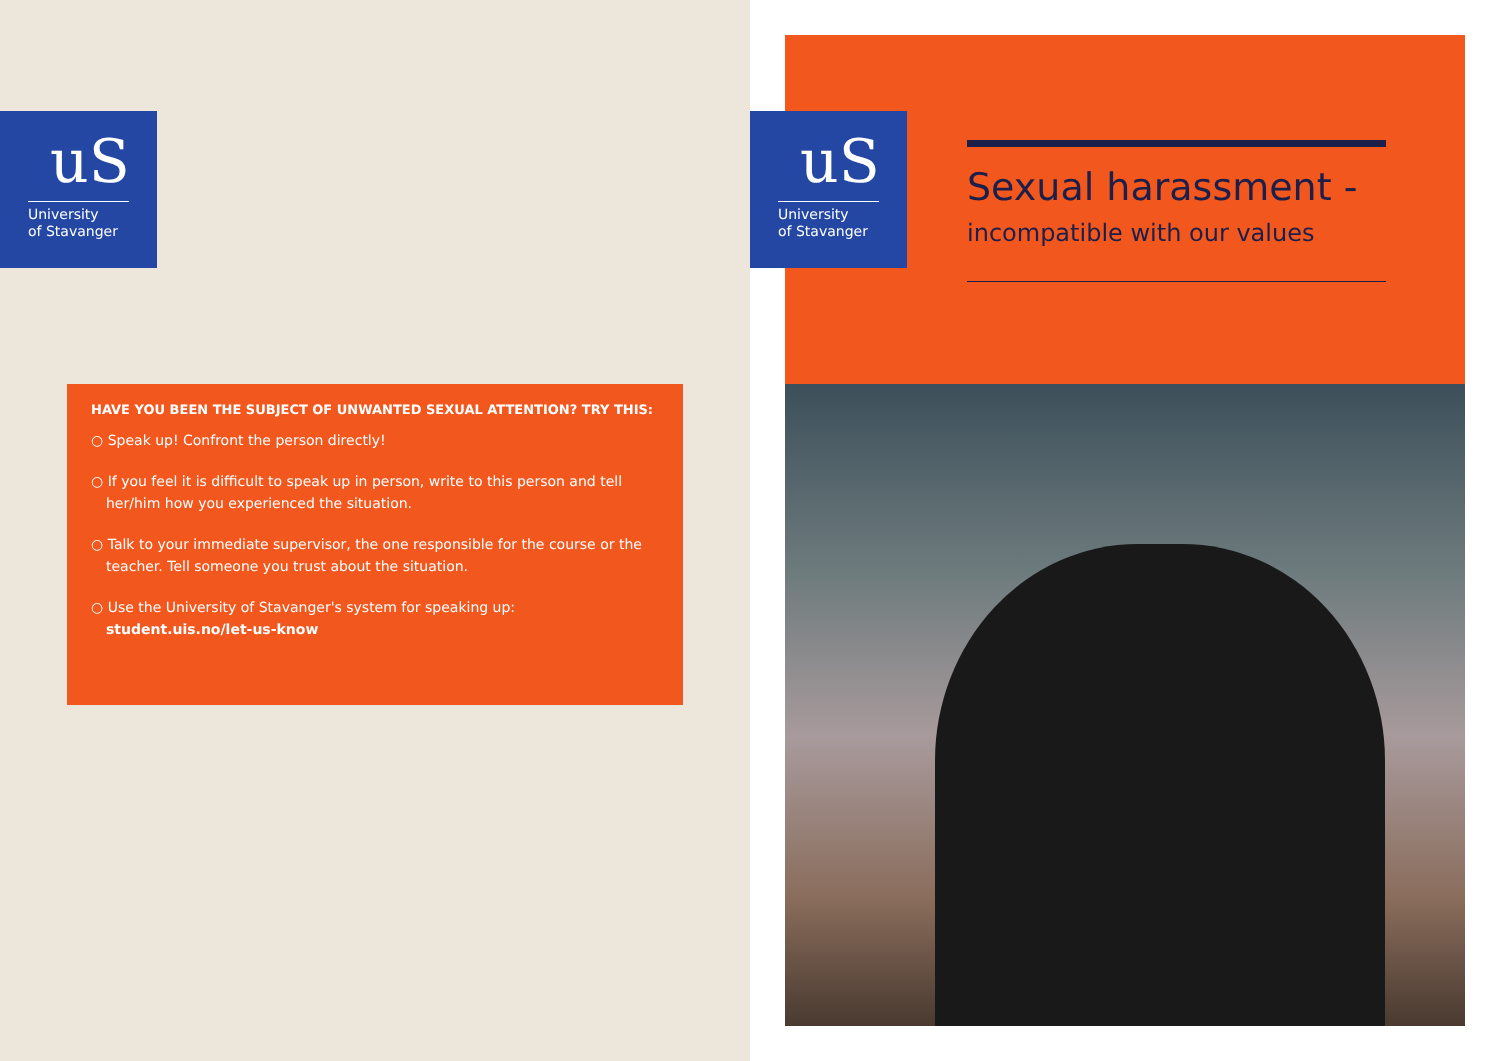uS
University
of Stavanger
HAVE YOU BEEN THE SUBJECT OF UNWANTED SEXUAL ATTENTION? TRY THIS:
○ Speak up! Confront the person directly!
○ If you feel it is difficult to speak up in person, write to this person and tell her/him how you experienced the situation.
○ Talk to your immediate supervisor, the one responsible for the course or the teacher. Tell someone you trust about the situation.
○ Use the University of Stavanger's system for speaking up:
student.uis.no/let-us-know
uS
University
of Stavanger
Sexual harassment -
incompatible with our values